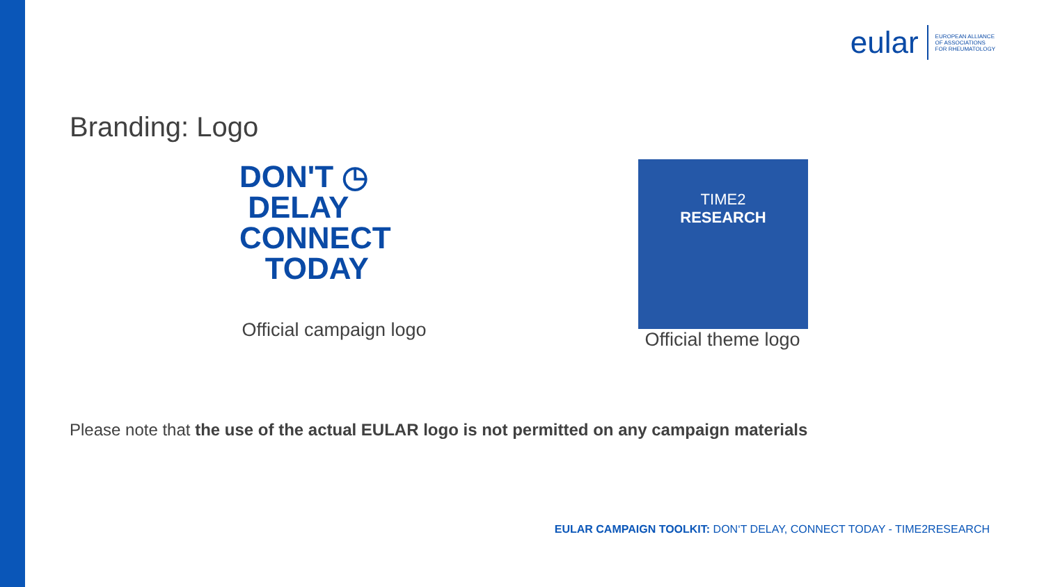eular
EUROPEAN ALLIANCE
OF ASSOCIATIONS
FOR RHEUMATOLOGY
Branding: Logo
DON'T ◷
DELAY
CONNECT
TODAY
Official campaign logo
TIME2
RESEARCH
Official theme logo
Please note that the use of the actual EULAR logo is not permitted on any campaign materials
EULAR CAMPAIGN TOOLKIT: DON‘T DELAY, CONNECT TODAY - TIME2RESEARCH